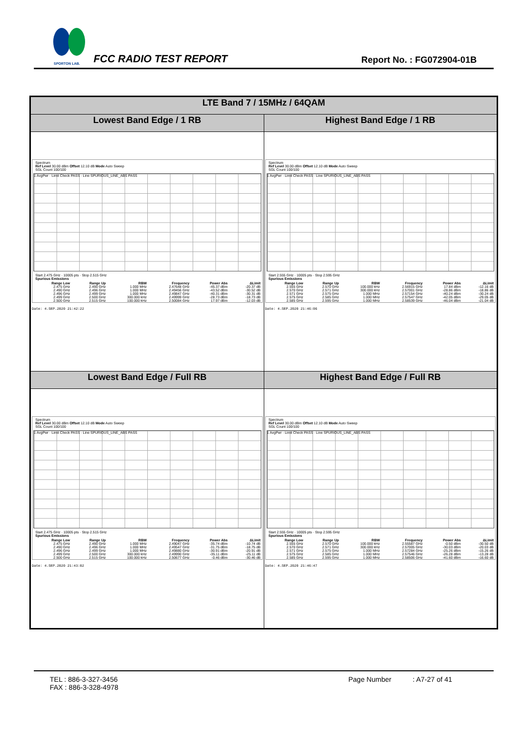SPORTON LAB.
FCC RADIO TEST REPORT Report No. : FG072904-01B
| LTE Band 7 / 15MHz / 64QAM | |
| --- | --- |
| Lowest Band Edge / 1 RB | Highest Band Edge / 1 RB |
| Spectrum Ref Level 30.00 dBm Offset 12.10 dB Mode Auto Sweep SGL Count 100/100 1 AvgPwr · Limit Check PASS · Line SPURIOUS_LINE_ABS PASS Start 2.475 GHz · 10005 pts · Stop 2.515 GHz Spurious Emissions / Range Low / Range Up / RBW / Frequency / Power Abs / ΔLimit / / --- / --- / --- / --- / --- / --- / / 2.475 GHz / 2.490 GHz / 1.000 MHz / 2.47648 GHz / -45.37 dBm / -20.37 dB / / 2.490 GHz / 2.496 GHz / 1.000 MHz / 2.49456 GHz / -43.52 dBm / -30.52 dB / / 2.496 GHz / 2.499 GHz / 1.000 MHz / 2.49847 GHz / -40.31 dBm / -30.31 dB / / 2.499 GHz / 2.500 GHz / 300.000 kHz / 2.49999 GHz / -28.73 dBm / -18.73 dB / / 2.500 GHz / 2.515 GHz / 100.000 kHz / 2.50084 GHz / 17.97 dBm / -12.03 dB / Date: 4.SEP.2020 21:42:22 | Spectrum Ref Level 30.00 dBm Offset 12.10 dB Mode Auto Sweep SGL Count 100/100 1 AvgPwr · Limit Check PASS · Line SPURIOUS_LINE_ABS PASS Start 2.555 GHz · 10005 pts · Stop 2.595 GHz Spurious Emissions / Range Low / Range Up / RBW / Frequency / Power Abs / ΔLimit / / --- / --- / --- / --- / --- / --- / / 2.555 GHz / 2.570 GHz / 100.000 kHz / 2.56915 GHz / 17.84 dBm / -12.16 dB / / 2.570 GHz / 2.571 GHz / 300.000 kHz / 2.57001 GHz / -28.86 dBm / -18.86 dB / / 2.571 GHz / 2.575 GHz / 1.000 MHz / 2.57154 GHz / -40.24 dBm / -30.24 dB / / 2.575 GHz / 2.585 GHz / 1.000 MHz / 2.57547 GHz / -42.05 dBm / -29.05 dB / / 2.585 GHz / 2.595 GHz / 1.000 MHz / 2.58539 GHz / -46.04 dBm / -21.04 dB / Date: 4.SEP.2020 21:46:06 |
| Lowest Band Edge / Full RB | Highest Band Edge / Full RB |
| Spectrum Ref Level 30.00 dBm Offset 12.10 dB Mode Auto Sweep SGL Count 100/100 1 AvgPwr · Limit Check PASS · Line SPURIOUS_LINE_ABS PASS Start 2.475 GHz · 10005 pts · Stop 2.515 GHz Spurious Emissions / Range Low / Range Up / RBW / Frequency / Power Abs / ΔLimit / / --- / --- / --- / --- / --- / --- / / 2.475 GHz / 2.490 GHz / 1.000 MHz / 2.49047 GHz / -35.74 dBm / -10.74 dB / / 2.490 GHz / 2.496 GHz / 1.000 MHz / 2.49547 GHz / -31.75 dBm / -18.75 dB / / 2.496 GHz / 2.499 GHz / 1.000 MHz / 2.49880 GHz / -30.91 dBm / -20.91 dB / / 2.499 GHz / 2.500 GHz / 300.000 kHz / 2.49990 GHz / -35.11 dBm / -25.11 dB / / 2.500 GHz / 2.515 GHz / 100.000 kHz / 2.50677 GHz / -0.46 dBm / -30.46 dB / Date: 4.SEP.2020 21:43:02 | Spectrum Ref Level 30.00 dBm Offset 12.10 dB Mode Auto Sweep SGL Count 100/100 1 AvgPwr · Limit Check PASS · Line SPURIOUS_LINE_ABS PASS Start 2.555 GHz · 10005 pts · Stop 2.595 GHz Spurious Emissions / Range Low / Range Up / RBW / Frequency / Power Abs / ΔLimit / / --- / --- / --- / --- / --- / --- / / 2.555 GHz / 2.570 GHz / 100.000 kHz / 2.55587 GHz / -0.50 dBm / -30.50 dB / / 2.570 GHz / 2.571 GHz / 300.000 kHz / 2.57005 GHz / -30.03 dBm / -20.03 dB / / 2.571 GHz / 2.575 GHz / 1.000 MHz / 2.57284 GHz / -25.26 dBm / -15.26 dB / / 2.575 GHz / 2.585 GHz / 1.000 MHz / 2.57546 GHz / -26.28 dBm / -13.28 dB / / 2.585 GHz / 2.595 GHz / 1.000 MHz / 2.58506 GHz / -41.60 dBm / -16.60 dB / Date: 4.SEP.2020 21:46:47 |
TEL : 886-3-327-3456
FAX : 886-3-328-4978
Page Number : A7-27 of 41